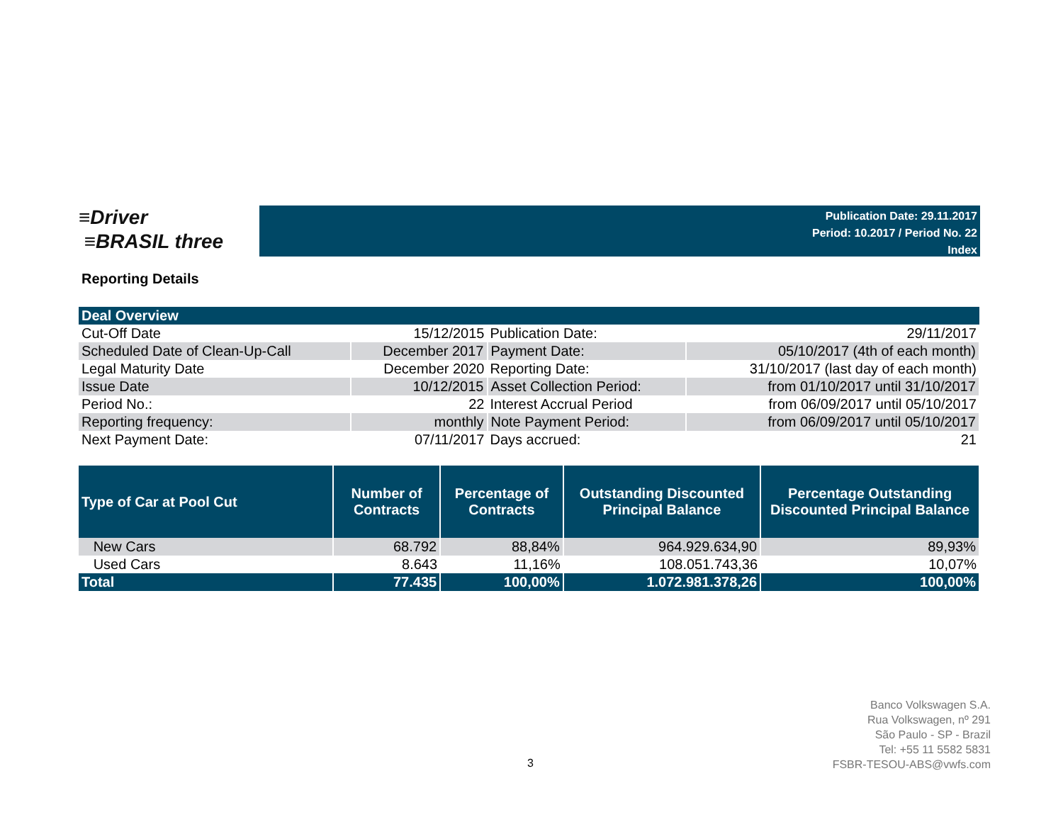≡Driver
≡BRASIL three
Publication Date: 29.11.2017
Period: 10.2017 / Period No. 22
Index
Reporting Details
| Deal Overview | | | |
| Cut-Off Date | 15/12/2015 | Publication Date: | 29/11/2017 |
| Scheduled Date of Clean-Up-Call | December 2017 | Payment Date: | 05/10/2017 (4th of each month) |
| Legal Maturity Date | December 2020 | Reporting Date: | 31/10/2017 (last day of each month) |
| Issue Date | 10/12/2015 | Asset Collection Period: | from 01/10/2017 until 31/10/2017 |
| Period No.: | 22 | Interest Accrual Period | from 06/09/2017 until 05/10/2017 |
| Reporting frequency: | monthly | Note Payment Period: | from 06/09/2017 until 05/10/2017 |
| Next Payment Date: | 07/11/2017 | Days accrued: | 21 |
| Type of Car at Pool Cut | Number of Contracts | Percentage of Contracts | Outstanding Discounted Principal Balance | Percentage Outstanding Discounted Principal Balance |
| --- | --- | --- | --- | --- |
| New Cars | 68.792 | 88,84% | 964.929.634,90 | 89,93% |
| Used Cars | 8.643 | 11,16% | 108.051.743,36 | 10,07% |
| Total | 77.435 | 100,00% | 1.072.981.378,26 | 100,00% |
Banco Volkswagen S.A.
Rua Volkswagen, nº 291
São Paulo - SP - Brazil
Tel: +55 11 5582 5831
FSBR-TESOU-ABS@vwfs.com
3